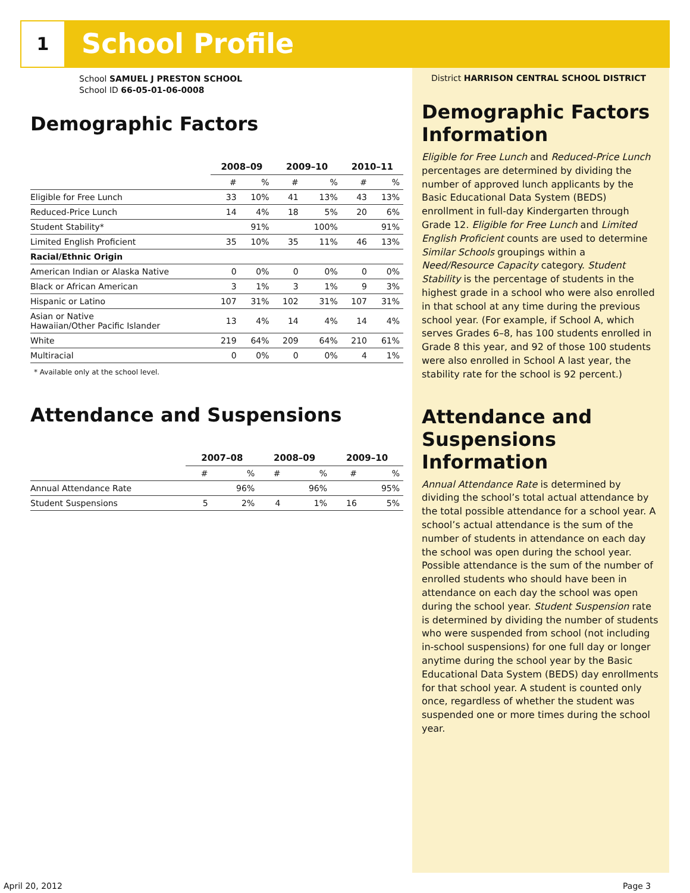1 School Profile
School SAMUEL J PRESTON SCHOOL
School ID 66-05-01-06-0008
Demographic Factors
| | 2008–09 | | 2009–10 | | 2010–11 | |
| --- | --- | --- | --- | --- | --- | --- |
| | # | % | # | % | # | % |
| Eligible for Free Lunch | 33 | 10% | 41 | 13% | 43 | 13% |
| Reduced-Price Lunch | 14 | 4% | 18 | 5% | 20 | 6% |
| Student Stability* | | 91% | | 100% | | 91% |
| Limited English Proficient | 35 | 10% | 35 | 11% | 46 | 13% |
| Racial/Ethnic Origin | | | | | | |
| American Indian or Alaska Native | 0 | 0% | 0 | 0% | 0 | 0% |
| Black or African American | 3 | 1% | 3 | 1% | 9 | 3% |
| Hispanic or Latino | 107 | 31% | 102 | 31% | 107 | 31% |
| Asian or Native Hawaiian/Other Pacific Islander | 13 | 4% | 14 | 4% | 14 | 4% |
| White | 219 | 64% | 209 | 64% | 210 | 61% |
| Multiracial | 0 | 0% | 0 | 0% | 4 | 1% |
* Available only at the school level.
Attendance and Suspensions
| | 2007–08 | | 2008–09 | | 2009–10 | |
| --- | --- | --- | --- | --- | --- | --- |
| | # | % | # | % | # | % |
| Annual Attendance Rate | | 96% | | 96% | | 95% |
| Student Suspensions | 5 | 2% | 4 | 1% | 16 | 5% |
District HARRISON CENTRAL SCHOOL DISTRICT
Demographic Factors Information
Eligible for Free Lunch and Reduced-Price Lunch percentages are determined by dividing the number of approved lunch applicants by the Basic Educational Data System (BEDS) enrollment in full-day Kindergarten through Grade 12. Eligible for Free Lunch and Limited English Proficient counts are used to determine Similar Schools groupings within a Need/Resource Capacity category. Student Stability is the percentage of students in the highest grade in a school who were also enrolled in that school at any time during the previous school year. (For example, if School A, which serves Grades 6–8, has 100 students enrolled in Grade 8 this year, and 92 of those 100 students were also enrolled in School A last year, the stability rate for the school is 92 percent.)
Attendance and Suspensions Information
Annual Attendance Rate is determined by dividing the school’s total actual attendance by the total possible attendance for a school year. A school’s actual attendance is the sum of the number of students in attendance on each day the school was open during the school year. Possible attendance is the sum of the number of enrolled students who should have been in attendance on each day the school was open during the school year. Student Suspension rate is determined by dividing the number of students who were suspended from school (not including in-school suspensions) for one full day or longer anytime during the school year by the Basic Educational Data System (BEDS) day enrollments for that school year. A student is counted only once, regardless of whether the student was suspended one or more times during the school year.
April 20, 2012 Page 3